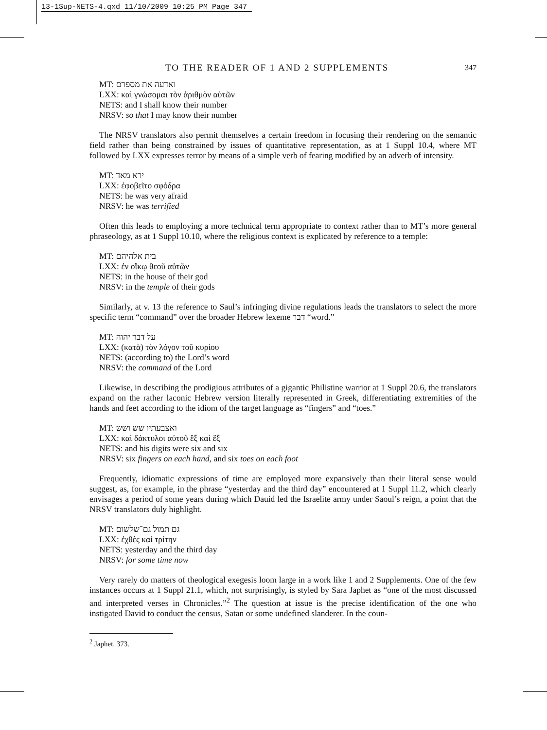13-1Sup-NETS-4.qxd 11/10/2009 10:25 PM Page 347
TO THE READER OF 1 AND 2 SUPPLEMENTS 347
MT: ואדעה את מספרם
LXX: καὶ γνώσομαι τὸν ἀριθμὸν αὐτῶν
NETS: and I shall know their number
NRSV: so that I may know their number
The NRSV translators also permit themselves a certain freedom in focusing their rendering on the semantic field rather than being constrained by issues of quantitative representation, as at 1 Suppl 10.4, where MT followed by LXX expresses terror by means of a simple verb of fearing modified by an adverb of intensity.
MT: ירא מאד
LXX: ἐφοβεῖτο σφόδρα
NETS: he was very afraid
NRSV: he was terrified
Often this leads to employing a more technical term appropriate to context rather than to MT’s more general phraseology, as at 1 Suppl 10.10, where the religious context is explicated by reference to a temple:
MT: בית אלהיהם
LXX: ἐν οἴκῳ θεοῦ αὐτῶν
NETS: in the house of their god
NRSV: in the temple of their gods
Similarly, at v. 13 the reference to Saul’s infringing divine regulations leads the translators to select the more specific term “command” over the broader Hebrew lexeme דבר “word.”
MT: על דבר יהוה
LXX: (κατὰ) τὸν λόγον τοῦ κυρίου
NETS: (according to) the Lord’s word
NRSV: the command of the Lord
Likewise, in describing the prodigious attributes of a gigantic Philistine warrior at 1 Suppl 20.6, the translators expand on the rather laconic Hebrew version literally represented in Greek, differentiating extremities of the hands and feet according to the idiom of the target language as “fingers” and “toes.”
MT: ואצבעתיו שש ושש
LXX: καὶ δάκτυλοι αὐτοῦ ἓξ καὶ ἕξ
NETS: and his digits were six and six
NRSV: six fingers on each hand, and six toes on each foot
Frequently, idiomatic expressions of time are employed more expansively than their literal sense would suggest, as, for example, in the phrase “yesterday and the third day” encountered at 1 Suppl 11.2, which clearly envisages a period of some years during which Dauid led the Israelite army under Saoul’s reign, a point that the NRSV translators duly highlight.
MT: גם תמול גם־שלשום
LXX: ἐχθὲς καὶ τρίτην
NETS: yesterday and the third day
NRSV: for some time now
Very rarely do matters of theological exegesis loom large in a work like 1 and 2 Supplements. One of the few instances occurs at 1 Suppl 21.1, which, not surprisingly, is styled by Sara Japhet as “one of the most discussed and interpreted verses in Chronicles.”<sup>2</sup> The question at issue is the precise identification of the one who instigated David to conduct the census, Satan or some undefined slanderer. In the coun-
<sup>2</sup> Japhet, 373.